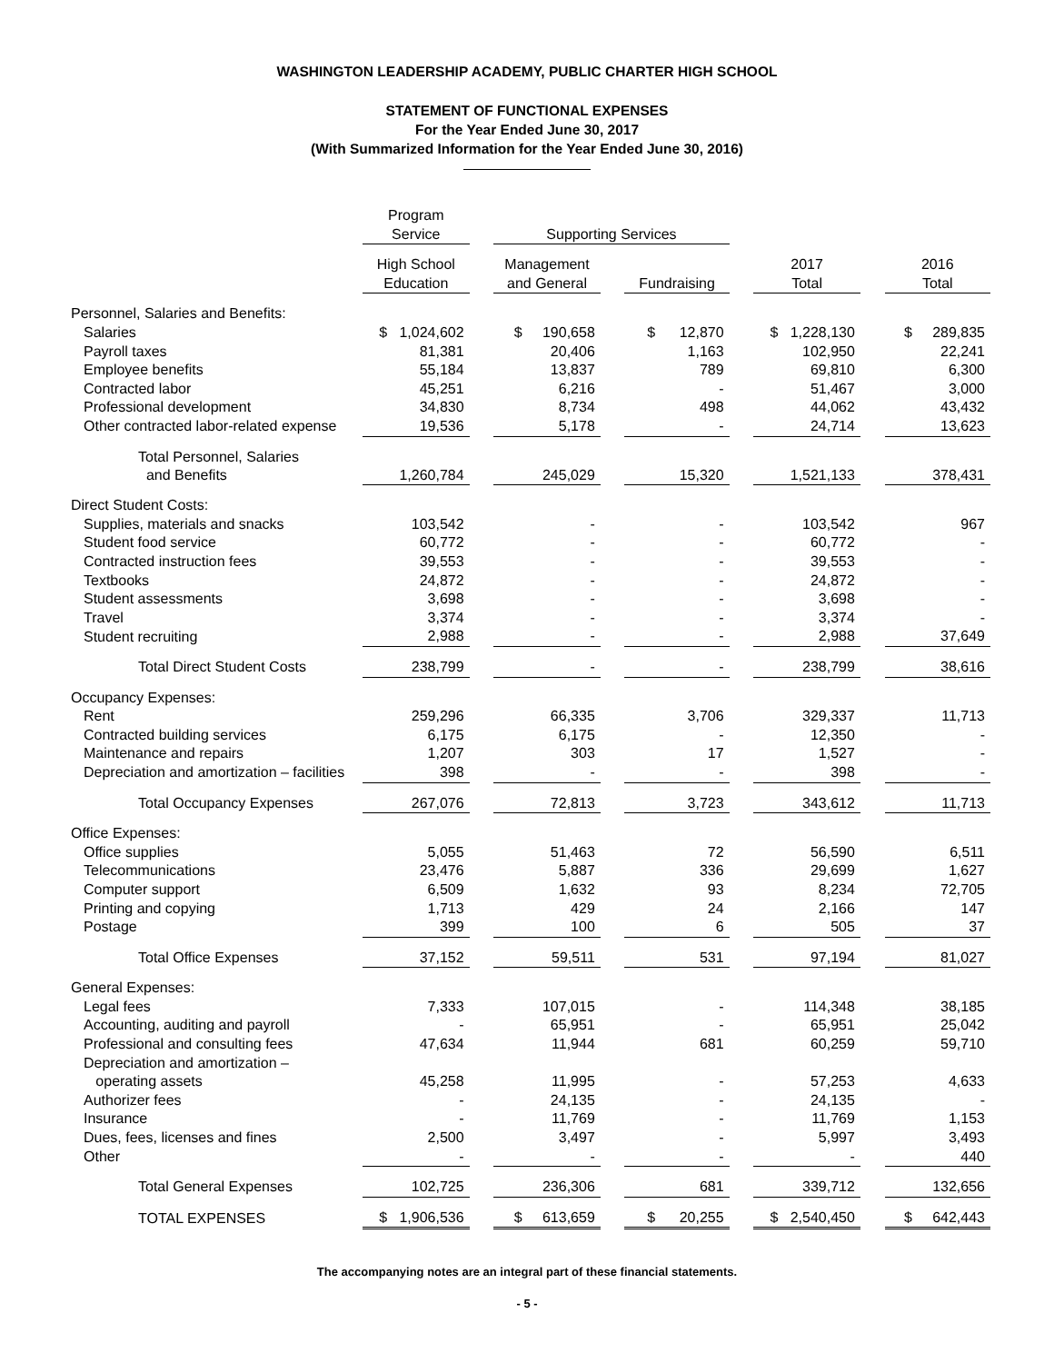WASHINGTON LEADERSHIP ACADEMY, PUBLIC CHARTER HIGH SCHOOL
STATEMENT OF FUNCTIONAL EXPENSES
For the Year Ended June 30, 2017
(With Summarized Information for the Year Ended June 30, 2016)
| | Program Service | | Supporting Services | | | | | | |
| --- | --- | --- | --- | --- | --- | --- | --- | --- | --- |
| | High School Education | | Management and General | | Fundraising | | 2017 Total | | 2016 Total |
| Personnel, Salaries and Benefits: | | | | | | | | | |
| Salaries | $ 1,024,602 | | $ 190,658 | | $ 12,870 | | $ 1,228,130 | | $ 289,835 |
| Payroll taxes | 81,381 | | 20,406 | | 1,163 | | 102,950 | | 22,241 |
| Employee benefits | 55,184 | | 13,837 | | 789 | | 69,810 | | 6,300 |
| Contracted labor | 45,251 | | 6,216 | | - | | 51,467 | | 3,000 |
| Professional development | 34,830 | | 8,734 | | 498 | | 44,062 | | 43,432 |
| Other contracted labor-related expense | 19,536 | | 5,178 | | - | | 24,714 | | 13,623 |
| Total Personnel, Salaries and Benefits | 1,260,784 | | 245,029 | | 15,320 | | 1,521,133 | | 378,431 |
| Direct Student Costs: | | | | | | | | | |
| Supplies, materials and snacks | 103,542 | | - | | - | | 103,542 | | 967 |
| Student food service | 60,772 | | - | | - | | 60,772 | | - |
| Contracted instruction fees | 39,553 | | - | | - | | 39,553 | | - |
| Textbooks | 24,872 | | - | | - | | 24,872 | | - |
| Student assessments | 3,698 | | - | | - | | 3,698 | | - |
| Travel | 3,374 | | - | | - | | 3,374 | | - |
| Student recruiting | 2,988 | | - | | - | | 2,988 | | 37,649 |
| Total Direct Student Costs | 238,799 | | - | | - | | 238,799 | | 38,616 |
| Occupancy Expenses: | | | | | | | | | |
| Rent | 259,296 | | 66,335 | | 3,706 | | 329,337 | | 11,713 |
| Contracted building services | 6,175 | | 6,175 | | - | | 12,350 | | - |
| Maintenance and repairs | 1,207 | | 303 | | 17 | | 1,527 | | - |
| Depreciation and amortization – facilities | 398 | | - | | - | | 398 | | - |
| Total Occupancy Expenses | 267,076 | | 72,813 | | 3,723 | | 343,612 | | 11,713 |
| Office Expenses: | | | | | | | | | |
| Office supplies | 5,055 | | 51,463 | | 72 | | 56,590 | | 6,511 |
| Telecommunications | 23,476 | | 5,887 | | 336 | | 29,699 | | 1,627 |
| Computer support | 6,509 | | 1,632 | | 93 | | 8,234 | | 72,705 |
| Printing and copying | 1,713 | | 429 | | 24 | | 2,166 | | 147 |
| Postage | 399 | | 100 | | 6 | | 505 | | 37 |
| Total Office Expenses | 37,152 | | 59,511 | | 531 | | 97,194 | | 81,027 |
| General Expenses: | | | | | | | | | |
| Legal fees | 7,333 | | 107,015 | | - | | 114,348 | | 38,185 |
| Accounting, auditing and payroll | - | | 65,951 | | - | | 65,951 | | 25,042 |
| Professional and consulting fees | 47,634 | | 11,944 | | 681 | | 60,259 | | 59,710 |
| Depreciation and amortization – operating assets | 45,258 | | 11,995 | | - | | 57,253 | | 4,633 |
| Authorizer fees | - | | 24,135 | | - | | 24,135 | | - |
| Insurance | - | | 11,769 | | - | | 11,769 | | 1,153 |
| Dues, fees, licenses and fines | 2,500 | | 3,497 | | - | | 5,997 | | 3,493 |
| Other | - | | - | | - | | - | | 440 |
| Total General Expenses | 102,725 | | 236,306 | | 681 | | 339,712 | | 132,656 |
| TOTAL EXPENSES | $ 1,906,536 | | $ 613,659 | | $ 20,255 | | $ 2,540,450 | | $ 642,443 |
The accompanying notes are an integral part of these financial statements.
- 5 -